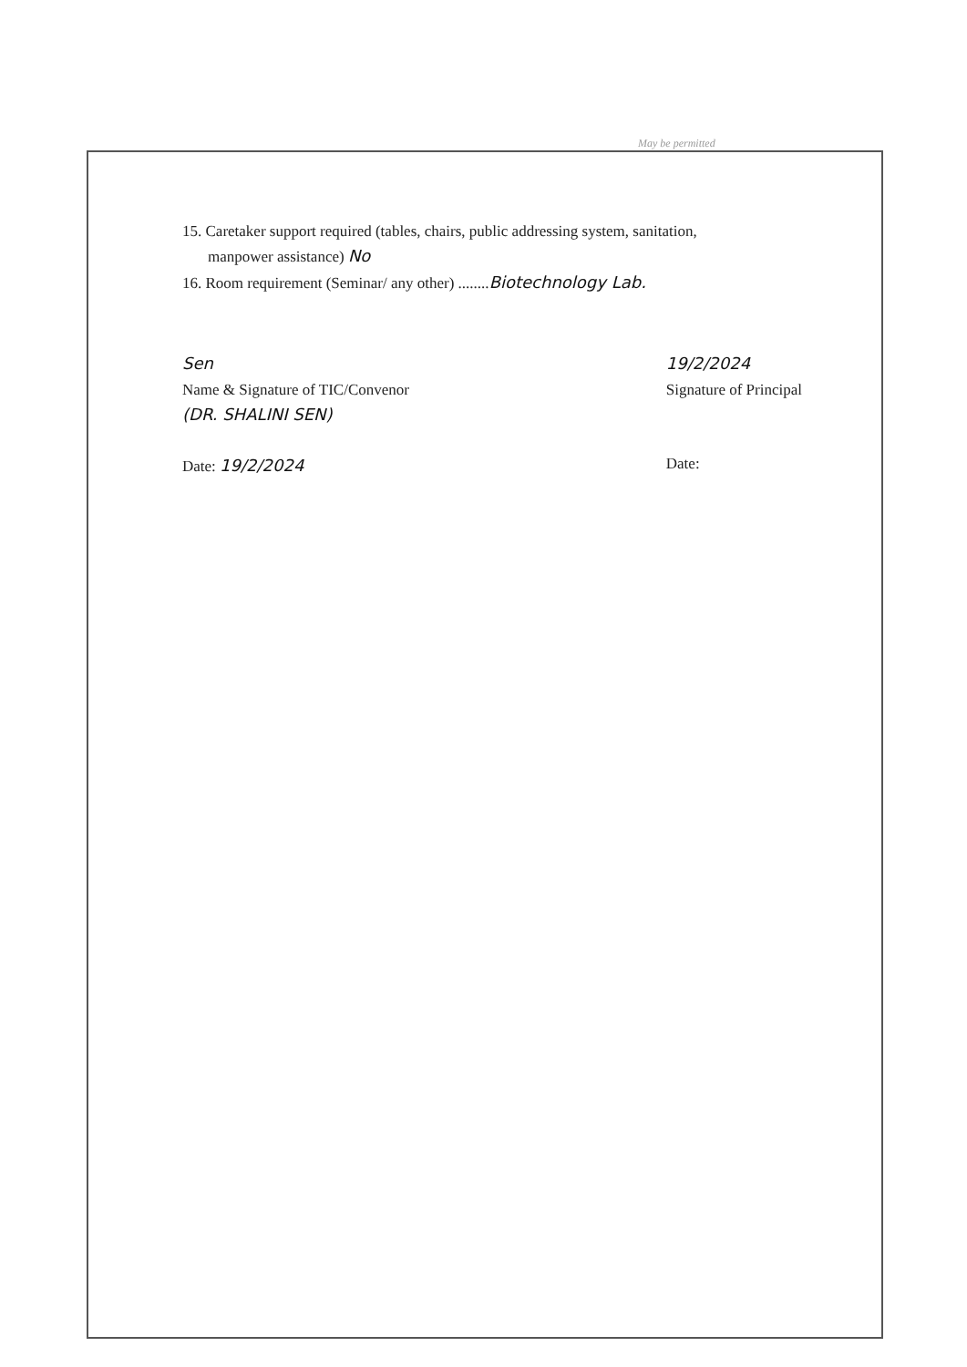May be permitted
15. Caretaker support required (tables, chairs, public addressing system, sanitation,
manpower assistance) No
16. Room requirement (Seminar/ any other) ........Biotechnology Lab.
Sen
Name & Signature of TIC/Convenor
(DR. SHALINI SEN)
Date: 19/2/2024
19/2/2024
Signature of Principal
Date: